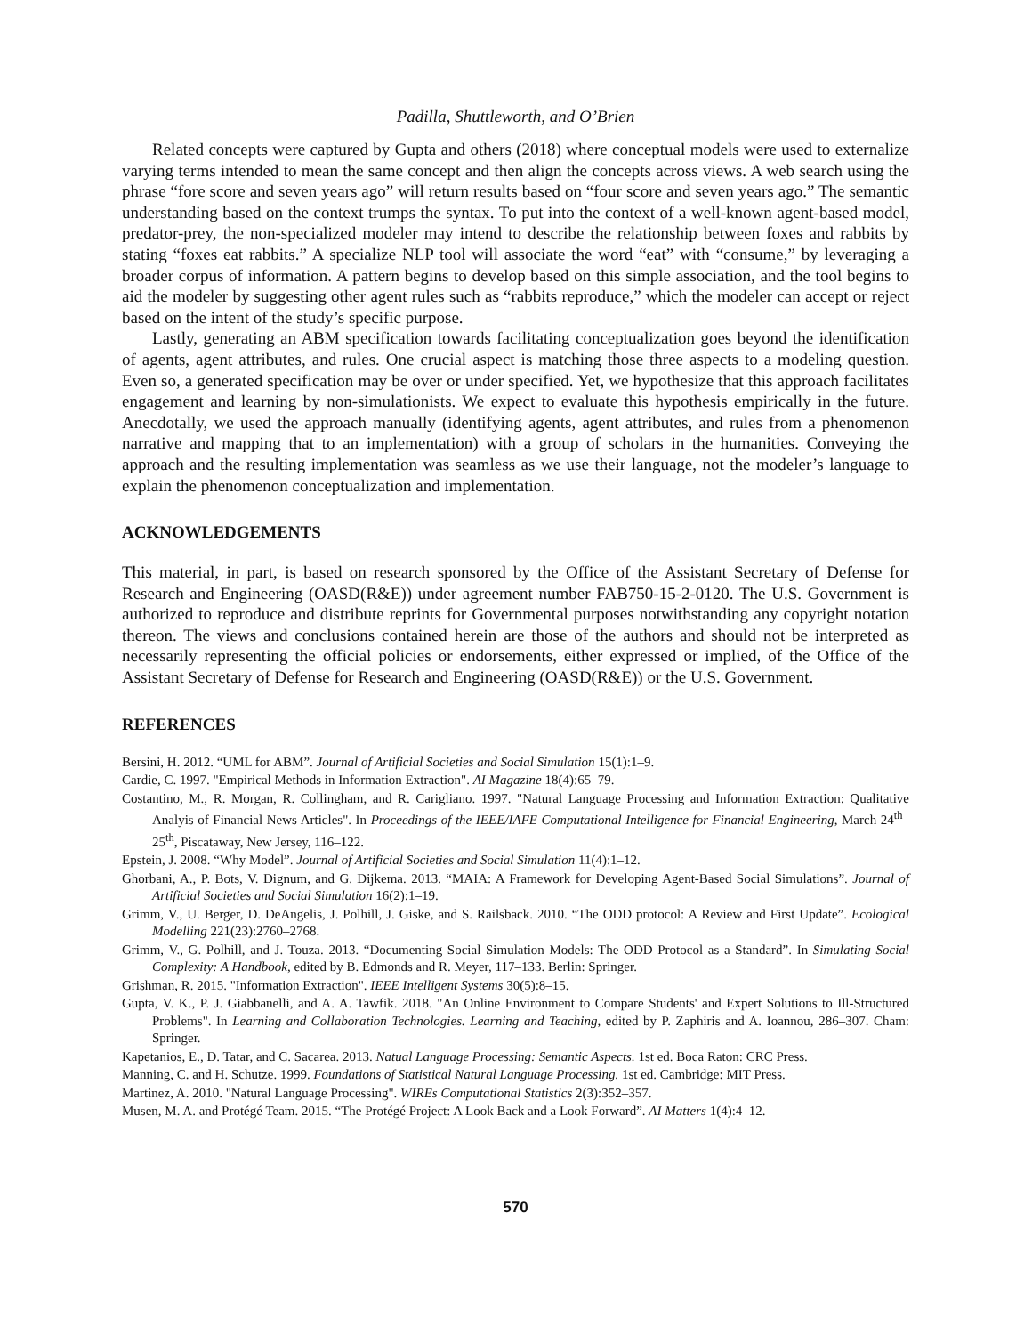Padilla, Shuttleworth, and O’Brien
Related concepts were captured by Gupta and others (2018) where conceptual models were used to externalize varying terms intended to mean the same concept and then align the concepts across views. A web search using the phrase “fore score and seven years ago” will return results based on “four score and seven years ago.” The semantic understanding based on the context trumps the syntax. To put into the context of a well-known agent-based model, predator-prey, the non-specialized modeler may intend to describe the relationship between foxes and rabbits by stating “foxes eat rabbits.” A specialize NLP tool will associate the word “eat” with “consume,” by leveraging a broader corpus of information. A pattern begins to develop based on this simple association, and the tool begins to aid the modeler by suggesting other agent rules such as “rabbits reproduce,” which the modeler can accept or reject based on the intent of the study’s specific purpose.
Lastly, generating an ABM specification towards facilitating conceptualization goes beyond the identification of agents, agent attributes, and rules. One crucial aspect is matching those three aspects to a modeling question. Even so, a generated specification may be over or under specified. Yet, we hypothesize that this approach facilitates engagement and learning by non-simulationists. We expect to evaluate this hypothesis empirically in the future. Anecdotally, we used the approach manually (identifying agents, agent attributes, and rules from a phenomenon narrative and mapping that to an implementation) with a group of scholars in the humanities. Conveying the approach and the resulting implementation was seamless as we use their language, not the modeler’s language to explain the phenomenon conceptualization and implementation.
ACKNOWLEDGEMENTS
This material, in part, is based on research sponsored by the Office of the Assistant Secretary of Defense for Research and Engineering (OASD(R&E)) under agreement number FAB750-15-2-0120. The U.S. Government is authorized to reproduce and distribute reprints for Governmental purposes notwithstanding any copyright notation thereon. The views and conclusions contained herein are those of the authors and should not be interpreted as necessarily representing the official policies or endorsements, either expressed or implied, of the Office of the Assistant Secretary of Defense for Research and Engineering (OASD(R&E)) or the U.S. Government.
REFERENCES
Bersini, H. 2012. “UML for ABM”. Journal of Artificial Societies and Social Simulation 15(1):1–9.
Cardie, C. 1997. "Empirical Methods in Information Extraction". AI Magazine 18(4):65–79.
Costantino, M., R. Morgan, R. Collingham, and R. Carigliano. 1997. "Natural Language Processing and Information Extraction: Qualitative Analyis of Financial News Articles". In Proceedings of the IEEE/IAFE Computational Intelligence for Financial Engineering, March 24<sup>th</sup>–25<sup>th</sup>, Piscataway, New Jersey, 116–122.
Epstein, J. 2008. “Why Model”. Journal of Artificial Societies and Social Simulation 11(4):1–12.
Ghorbani, A., P. Bots, V. Dignum, and G. Dijkema. 2013. “MAIA: A Framework for Developing Agent-Based Social Simulations”. Journal of Artificial Societies and Social Simulation 16(2):1–19.
Grimm, V., U. Berger, D. DeAngelis, J. Polhill, J. Giske, and S. Railsback. 2010. “The ODD protocol: A Review and First Update”. Ecological Modelling 221(23):2760–2768.
Grimm, V., G. Polhill, and J. Touza. 2013. “Documenting Social Simulation Models: The ODD Protocol as a Standard”. In Simulating Social Complexity: A Handbook, edited by B. Edmonds and R. Meyer, 117–133. Berlin: Springer.
Grishman, R. 2015. "Information Extraction". IEEE Intelligent Systems 30(5):8–15.
Gupta, V. K., P. J. Giabbanelli, and A. A. Tawfik. 2018. "An Online Environment to Compare Students' and Expert Solutions to Ill-Structured Problems". In Learning and Collaboration Technologies. Learning and Teaching, edited by P. Zaphiris and A. Ioannou, 286–307. Cham: Springer.
Kapetanios, E., D. Tatar, and C. Sacarea. 2013. Natual Language Processing: Semantic Aspects. 1st ed. Boca Raton: CRC Press.
Manning, C. and H. Schutze. 1999. Foundations of Statistical Natural Language Processing. 1st ed. Cambridge: MIT Press.
Martinez, A. 2010. "Natural Language Processing". WIREs Computational Statistics 2(3):352–357.
Musen, M. A. and Protégé Team. 2015. “The Protégé Project: A Look Back and a Look Forward”. AI Matters 1(4):4–12.
570